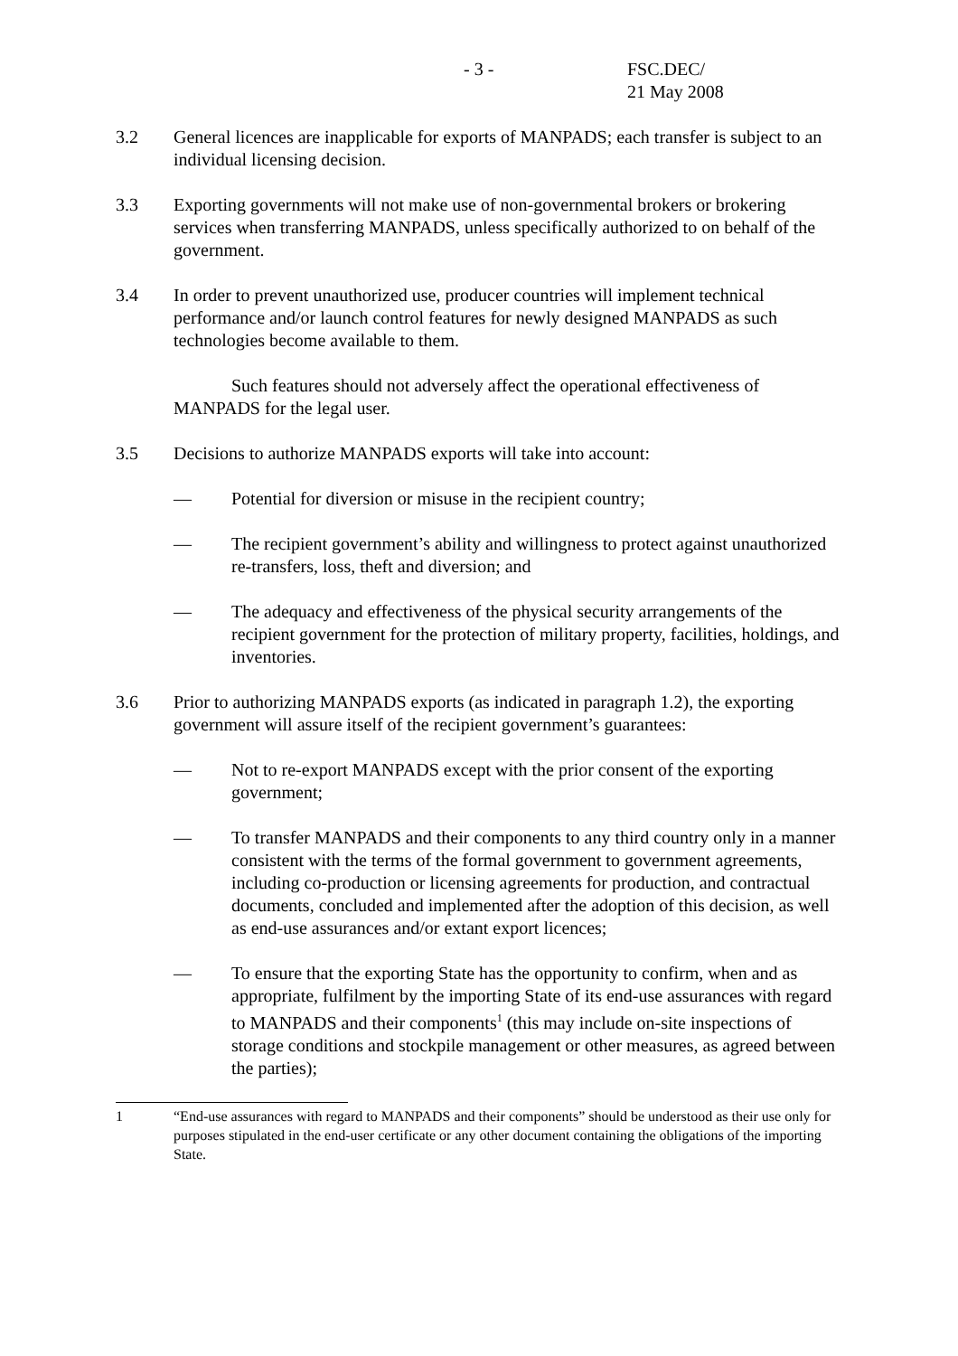- 3 - FSC.DEC/
21 May 2008
3.2 General licences are inapplicable for exports of MANPADS; each transfer is subject to an individual licensing decision.
3.3 Exporting governments will not make use of non-governmental brokers or brokering services when transferring MANPADS, unless specifically authorized to on behalf of the government.
3.4 In order to prevent unauthorized use, producer countries will implement technical performance and/or launch control features for newly designed MANPADS as such technologies become available to them.
Such features should not adversely affect the operational effectiveness of MANPADS for the legal user.
3.5 Decisions to authorize MANPADS exports will take into account:
— Potential for diversion or misuse in the recipient country;
— The recipient government’s ability and willingness to protect against unauthorized re-transfers, loss, theft and diversion; and
— The adequacy and effectiveness of the physical security arrangements of the recipient government for the protection of military property, facilities, holdings, and inventories.
3.6 Prior to authorizing MANPADS exports (as indicated in paragraph 1.2), the exporting government will assure itself of the recipient government’s guarantees:
— Not to re-export MANPADS except with the prior consent of the exporting government;
— To transfer MANPADS and their components to any third country only in a manner consistent with the terms of the formal government to government agreements, including co-production or licensing agreements for production, and contractual documents, concluded and implemented after the adoption of this decision, as well as end-use assurances and/or extant export licences;
— To ensure that the exporting State has the opportunity to confirm, when and as appropriate, fulfilment by the importing State of its end-use assurances with regard to MANPADS and their components<sup>1</sup> (this may include on-site inspections of storage conditions and stockpile management or other measures, as agreed between the parties);
1 “End-use assurances with regard to MANPADS and their components” should be understood as their use only for purposes stipulated in the end-user certificate or any other document containing the obligations of the importing State.